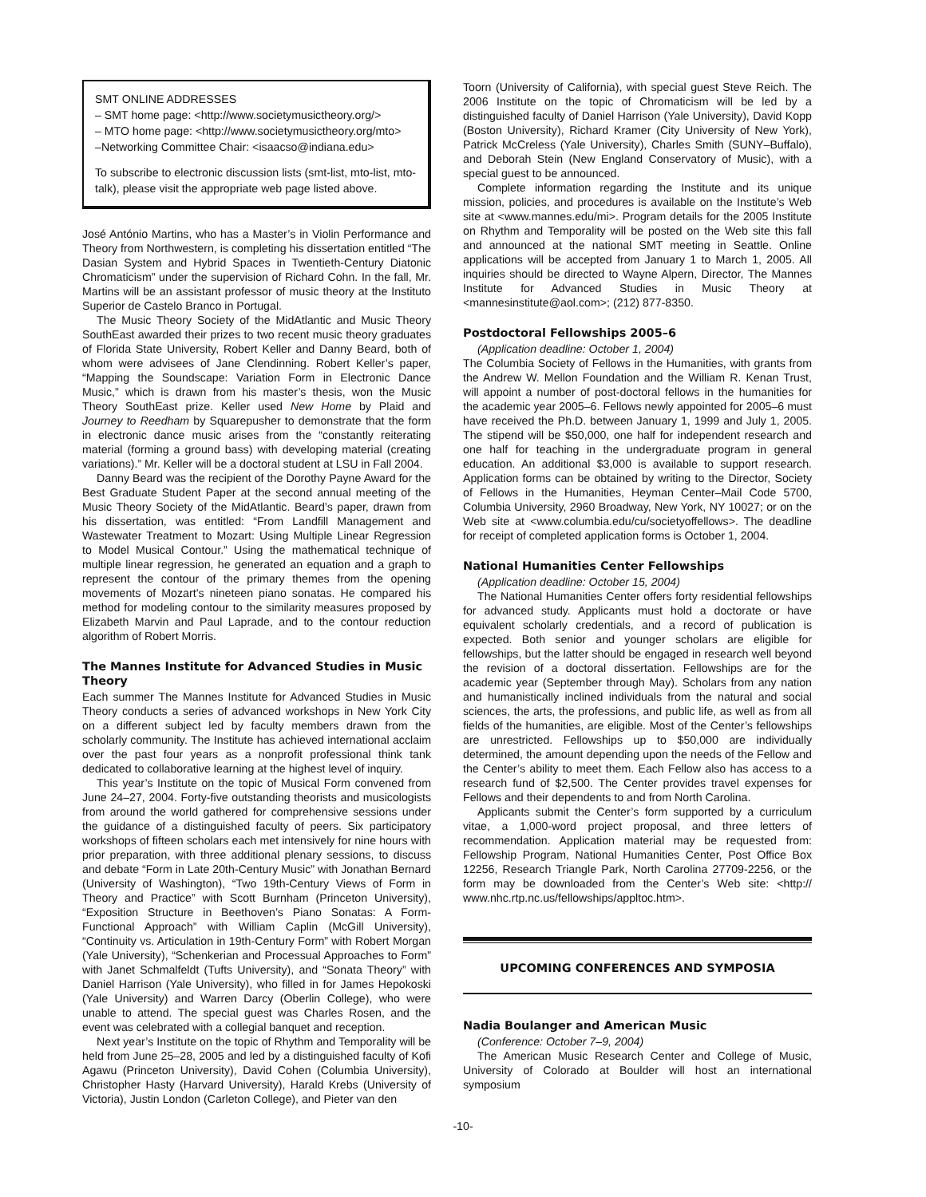SMT ONLINE ADDRESSES
– SMT home page: <http://www.societymusictheory.org/>
– MTO home page: <http://www.societymusictheory.org/mto>
–Networking Committee Chair: <isaacso@indiana.edu>
To subscribe to electronic discussion lists (smt-list, mto-list, mto-talk), please visit the appropriate web page listed above.
José António Martins, who has a Master’s in Violin Performance and Theory from Northwestern, is completing his dissertation entitled “The Dasian System and Hybrid Spaces in Twentieth-Century Diatonic Chromaticism” under the supervision of Richard Cohn. In the fall, Mr. Martins will be an assistant professor of music theory at the Instituto Superior de Castelo Branco in Portugal.
The Music Theory Society of the MidAtlantic and Music Theory SouthEast awarded their prizes to two recent music theory graduates of Florida State University, Robert Keller and Danny Beard, both of whom were advisees of Jane Clendinning. Robert Keller’s paper, “Mapping the Soundscape: Variation Form in Electronic Dance Music,” which is drawn from his master’s thesis, won the Music Theory SouthEast prize. Keller used New Home by Plaid and Journey to Reedham by Squarepusher to demonstrate that the form in electronic dance music arises from the “constantly reiterating material (forming a ground bass) with developing material (creating variations).” Mr. Keller will be a doctoral student at LSU in Fall 2004.
Danny Beard was the recipient of the Dorothy Payne Award for the Best Graduate Student Paper at the second annual meeting of the Music Theory Society of the MidAtlantic. Beard’s paper, drawn from his dissertation, was entitled: “From Landfill Management and Wastewater Treatment to Mozart: Using Multiple Linear Regression to Model Musical Contour.” Using the mathematical technique of multiple linear regression, he generated an equation and a graph to represent the contour of the primary themes from the opening movements of Mozart’s nineteen piano sonatas. He compared his method for modeling contour to the similarity measures proposed by Elizabeth Marvin and Paul Laprade, and to the contour reduction algorithm of Robert Morris.
The Mannes Institute for Advanced Studies in Music Theory
Each summer The Mannes Institute for Advanced Studies in Music Theory conducts a series of advanced workshops in New York City on a different subject led by faculty members drawn from the scholarly community. The Institute has achieved international acclaim over the past four years as a nonprofit professional think tank dedicated to collaborative learning at the highest level of inquiry.
This year’s Institute on the topic of Musical Form convened from June 24–27, 2004. Forty-five outstanding theorists and musicologists from around the world gathered for comprehensive sessions under the guidance of a distinguished faculty of peers. Six participatory workshops of fifteen scholars each met intensively for nine hours with prior preparation, with three additional plenary sessions, to discuss and debate “Form in Late 20th-Century Music” with Jonathan Bernard (University of Washington), “Two 19th-Century Views of Form in Theory and Practice” with Scott Burnham (Princeton University), “Exposition Structure in Beethoven’s Piano Sonatas: A Form-Functional Approach” with William Caplin (McGill University), “Continuity vs. Articulation in 19th-Century Form” with Robert Morgan (Yale University), “Schenkerian and Processual Approaches to Form” with Janet Schmalfeldt (Tufts University), and “Sonata Theory” with Daniel Harrison (Yale University), who filled in for James Hepokoski (Yale University) and Warren Darcy (Oberlin College), who were unable to attend. The special guest was Charles Rosen, and the event was celebrated with a collegial banquet and reception.
Next year’s Institute on the topic of Rhythm and Temporality will be held from June 25–28, 2005 and led by a distinguished faculty of Kofi Agawu (Princeton University), David Cohen (Columbia University), Christopher Hasty (Harvard University), Harald Krebs (University of Victoria), Justin London (Carleton College), and Pieter van den
Toorn (University of California), with special guest Steve Reich. The 2006 Institute on the topic of Chromaticism will be led by a distinguished faculty of Daniel Harrison (Yale University), David Kopp (Boston University), Richard Kramer (City University of New York), Patrick McCreless (Yale University), Charles Smith (SUNY–Buffalo), and Deborah Stein (New England Conservatory of Music), with a special guest to be announced.
Complete information regarding the Institute and its unique mission, policies, and procedures is available on the Institute’s Web site at <www.mannes.edu/mi>. Program details for the 2005 Institute on Rhythm and Temporality will be posted on the Web site this fall and announced at the national SMT meeting in Seattle. Online applications will be accepted from January 1 to March 1, 2005. All inquiries should be directed to Wayne Alpern, Director, The Mannes Institute for Advanced Studies in Music Theory at <mannesinstitute@aol.com>; (212) 877-8350.
Postdoctoral Fellowships 2005–6
(Application deadline: October 1, 2004)
The Columbia Society of Fellows in the Humanities, with grants from the Andrew W. Mellon Foundation and the William R. Kenan Trust, will appoint a number of post-doctoral fellows in the humanities for the academic year 2005–6. Fellows newly appointed for 2005–6 must have received the Ph.D. between January 1, 1999 and July 1, 2005. The stipend will be $50,000, one half for independent research and one half for teaching in the undergraduate program in general education. An additional $3,000 is available to support research. Application forms can be obtained by writing to the Director, Society of Fellows in the Humanities, Heyman Center–Mail Code 5700, Columbia University, 2960 Broadway, New York, NY 10027; or on the Web site at <www.columbia.edu/cu/societyoffellows>. The deadline for receipt of completed application forms is October 1, 2004.
National Humanities Center Fellowships
(Application deadline: October 15, 2004)
The National Humanities Center offers forty residential fellowships for advanced study. Applicants must hold a doctorate or have equivalent scholarly credentials, and a record of publication is expected. Both senior and younger scholars are eligible for fellowships, but the latter should be engaged in research well beyond the revision of a doctoral dissertation. Fellowships are for the academic year (September through May). Scholars from any nation and humanistically inclined individuals from the natural and social sciences, the arts, the professions, and public life, as well as from all fields of the humanities, are eligible. Most of the Center’s fellowships are unrestricted. Fellowships up to $50,000 are individually determined, the amount depending upon the needs of the Fellow and the Center’s ability to meet them. Each Fellow also has access to a research fund of $2,500. The Center provides travel expenses for Fellows and their dependents to and from North Carolina.
Applicants submit the Center’s form supported by a curriculum vitae, a 1,000-word project proposal, and three letters of recommendation. Application material may be requested from: Fellowship Program, National Humanities Center, Post Office Box 12256, Research Triangle Park, North Carolina 27709-2256, or the form may be downloaded from the Center’s Web site: <http:// www.nhc.rtp.nc.us/fellowships/appltoc.htm>.
UPCOMING CONFERENCES AND SYMPOSIA
Nadia Boulanger and American Music
(Conference: October 7–9, 2004)
The American Music Research Center and College of Music, University of Colorado at Boulder will host an international symposium
-10-